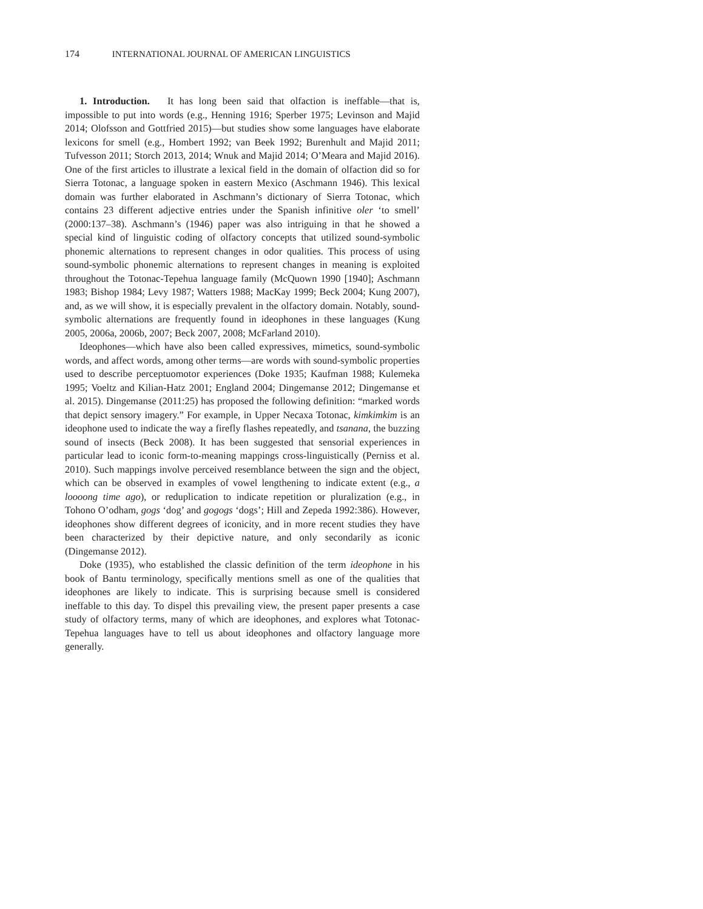174 INTERNATIONAL JOURNAL OF AMERICAN LINGUISTICS
1. Introduction. It has long been said that olfaction is ineffable—that is, impossible to put into words (e.g., Henning 1916; Sperber 1975; Levinson and Majid 2014; Olofsson and Gottfried 2015)—but studies show some languages have elaborate lexicons for smell (e.g., Hombert 1992; van Beek 1992; Burenhult and Majid 2011; Tufvesson 2011; Storch 2013, 2014; Wnuk and Majid 2014; O’Meara and Majid 2016). One of the first articles to illustrate a lexical field in the domain of olfaction did so for Sierra Totonac, a language spoken in eastern Mexico (Aschmann 1946). This lexical domain was further elaborated in Aschmann’s dictionary of Sierra Totonac, which contains 23 different adjective entries under the Spanish infinitive oler ‘to smell’ (2000:137–38). Aschmann’s (1946) paper was also intriguing in that he showed a special kind of linguistic coding of olfactory concepts that utilized sound-symbolic phonemic alternations to represent changes in odor qualities. This process of using sound-symbolic phonemic alternations to represent changes in meaning is exploited throughout the Totonac-Tepehua language family (McQuown 1990 [1940]; Aschmann 1983; Bishop 1984; Levy 1987; Watters 1988; MacKay 1999; Beck 2004; Kung 2007), and, as we will show, it is especially prevalent in the olfactory domain. Notably, sound-symbolic alternations are frequently found in ideophones in these languages (Kung 2005, 2006a, 2006b, 2007; Beck 2007, 2008; McFarland 2010).
Ideophones—which have also been called expressives, mimetics, sound-symbolic words, and affect words, among other terms—are words with sound-symbolic properties used to describe perceptuomotor experiences (Doke 1935; Kaufman 1988; Kulemeka 1995; Voeltz and Kilian-Hatz 2001; England 2004; Dingemanse 2012; Dingemanse et al. 2015). Dingemanse (2011:25) has proposed the following definition: “marked words that depict sensory imagery.” For example, in Upper Necaxa Totonac, kimkimkim is an ideophone used to indicate the way a firefly flashes repeatedly, and tsanana, the buzzing sound of insects (Beck 2008). It has been suggested that sensorial experiences in particular lead to iconic form-to-meaning mappings cross-linguistically (Perniss et al. 2010). Such mappings involve perceived resemblance between the sign and the object, which can be observed in examples of vowel lengthening to indicate extent (e.g., a loooong time ago), or reduplication to indicate repetition or pluralization (e.g., in Tohono O’odham, gogs ‘dog’ and gogogs ‘dogs’; Hill and Zepeda 1992:386). However, ideophones show different degrees of iconicity, and in more recent studies they have been characterized by their depictive nature, and only secondarily as iconic (Dingemanse 2012).
Doke (1935), who established the classic definition of the term ideophone in his book of Bantu terminology, specifically mentions smell as one of the qualities that ideophones are likely to indicate. This is surprising because smell is considered ineffable to this day. To dispel this prevailing view, the present paper presents a case study of olfactory terms, many of which are ideophones, and explores what Totonac-Tepehua languages have to tell us about ideophones and olfactory language more generally.